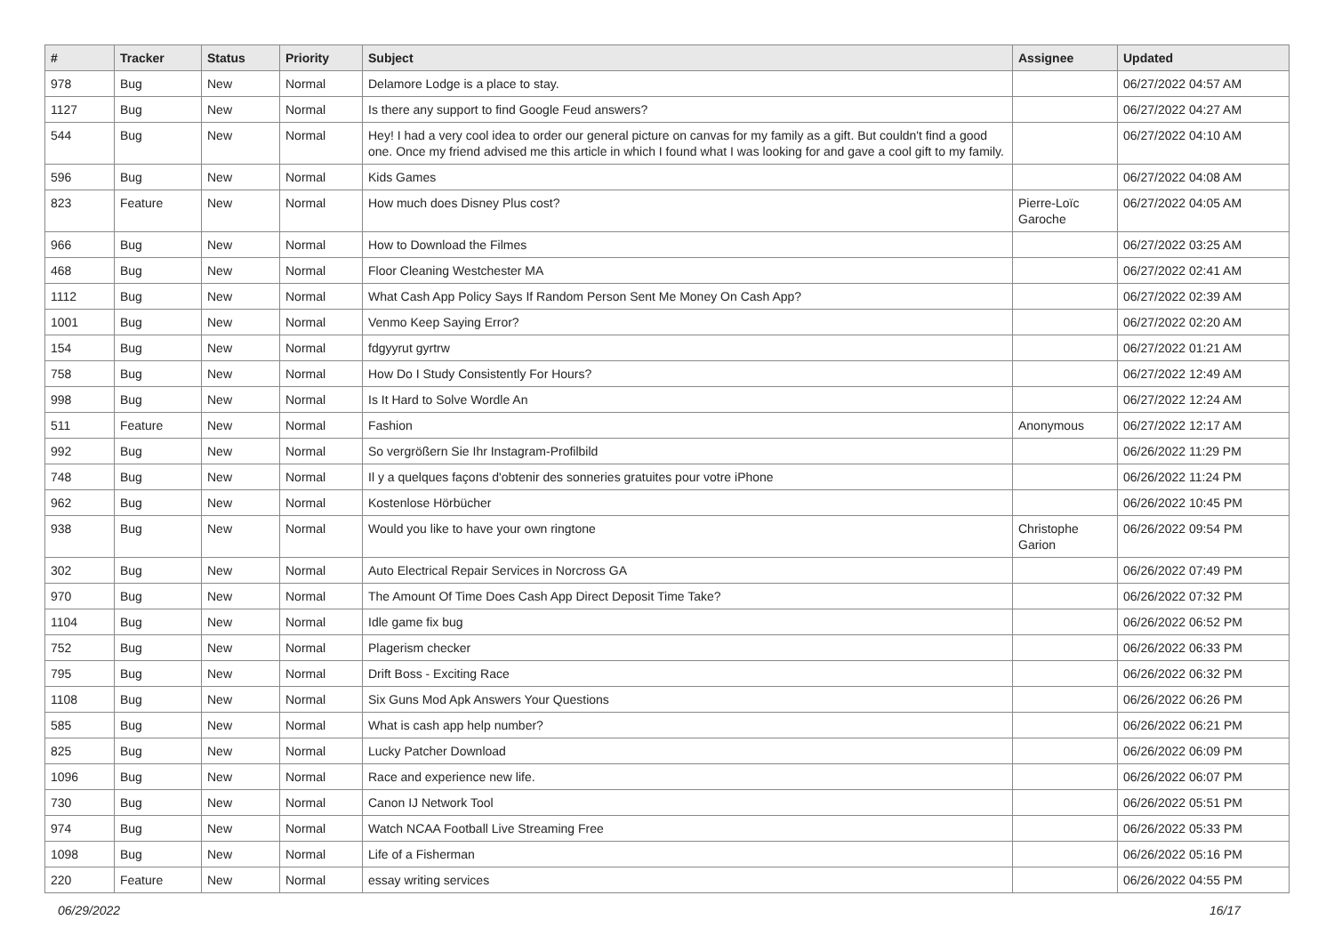| # | Tracker | Status | Priority | Subject | Assignee | Updated |
| --- | --- | --- | --- | --- | --- | --- |
| 978 | Bug | New | Normal | Delamore Lodge is a place to stay. | | 06/27/2022 04:57 AM |
| 1127 | Bug | New | Normal | Is there any support to find Google Feud answers? | | 06/27/2022 04:27 AM |
| 544 | Bug | New | Normal | Hey! I had a very cool idea to order our general picture on canvas for my family as a gift. But couldn't find a good one. Once my friend advised me this article in which I found what I was looking for and gave a cool gift to my family. | | 06/27/2022 04:10 AM |
| 596 | Bug | New | Normal | Kids Games | | 06/27/2022 04:08 AM |
| 823 | Feature | New | Normal | How much does Disney Plus cost? | Pierre-Loïc Garoche | 06/27/2022 04:05 AM |
| 966 | Bug | New | Normal | How to Download the Filmes | | 06/27/2022 03:25 AM |
| 468 | Bug | New | Normal | Floor Cleaning Westchester MA | | 06/27/2022 02:41 AM |
| 1112 | Bug | New | Normal | What Cash App Policy Says If Random Person Sent Me Money On Cash App? | | 06/27/2022 02:39 AM |
| 1001 | Bug | New | Normal | Venmo Keep Saying Error? | | 06/27/2022 02:20 AM |
| 154 | Bug | New | Normal | fdgyyrut gyrtrw | | 06/27/2022 01:21 AM |
| 758 | Bug | New | Normal | How Do I Study Consistently For Hours? | | 06/27/2022 12:49 AM |
| 998 | Bug | New | Normal | Is It Hard to Solve Wordle An | | 06/27/2022 12:24 AM |
| 511 | Feature | New | Normal | Fashion | Anonymous | 06/27/2022 12:17 AM |
| 992 | Bug | New | Normal | So vergrößern Sie Ihr Instagram-Profilbild | | 06/26/2022 11:29 PM |
| 748 | Bug | New | Normal | Il y a quelques façons d'obtenir des sonneries gratuites pour votre iPhone | | 06/26/2022 11:24 PM |
| 962 | Bug | New | Normal | Kostenlose Hörbücher | | 06/26/2022 10:45 PM |
| 938 | Bug | New | Normal | Would you like to have your own ringtone | Christophe Garion | 06/26/2022 09:54 PM |
| 302 | Bug | New | Normal | Auto Electrical Repair Services in Norcross GA | | 06/26/2022 07:49 PM |
| 970 | Bug | New | Normal | The Amount Of Time Does Cash App Direct Deposit Time Take? | | 06/26/2022 07:32 PM |
| 1104 | Bug | New | Normal | Idle game fix bug | | 06/26/2022 06:52 PM |
| 752 | Bug | New | Normal | Plagerism checker | | 06/26/2022 06:33 PM |
| 795 | Bug | New | Normal | Drift Boss - Exciting Race | | 06/26/2022 06:32 PM |
| 1108 | Bug | New | Normal | Six Guns Mod Apk Answers Your Questions | | 06/26/2022 06:26 PM |
| 585 | Bug | New | Normal | What is cash app help number? | | 06/26/2022 06:21 PM |
| 825 | Bug | New | Normal | Lucky Patcher Download | | 06/26/2022 06:09 PM |
| 1096 | Bug | New | Normal | Race and experience new life. | | 06/26/2022 06:07 PM |
| 730 | Bug | New | Normal | Canon IJ Network Tool | | 06/26/2022 05:51 PM |
| 974 | Bug | New | Normal | Watch NCAA Football Live Streaming Free | | 06/26/2022 05:33 PM |
| 1098 | Bug | New | Normal | Life of a Fisherman | | 06/26/2022 05:16 PM |
| 220 | Feature | New | Normal | essay writing services | | 06/26/2022 04:55 PM |
06/29/2022 16/17